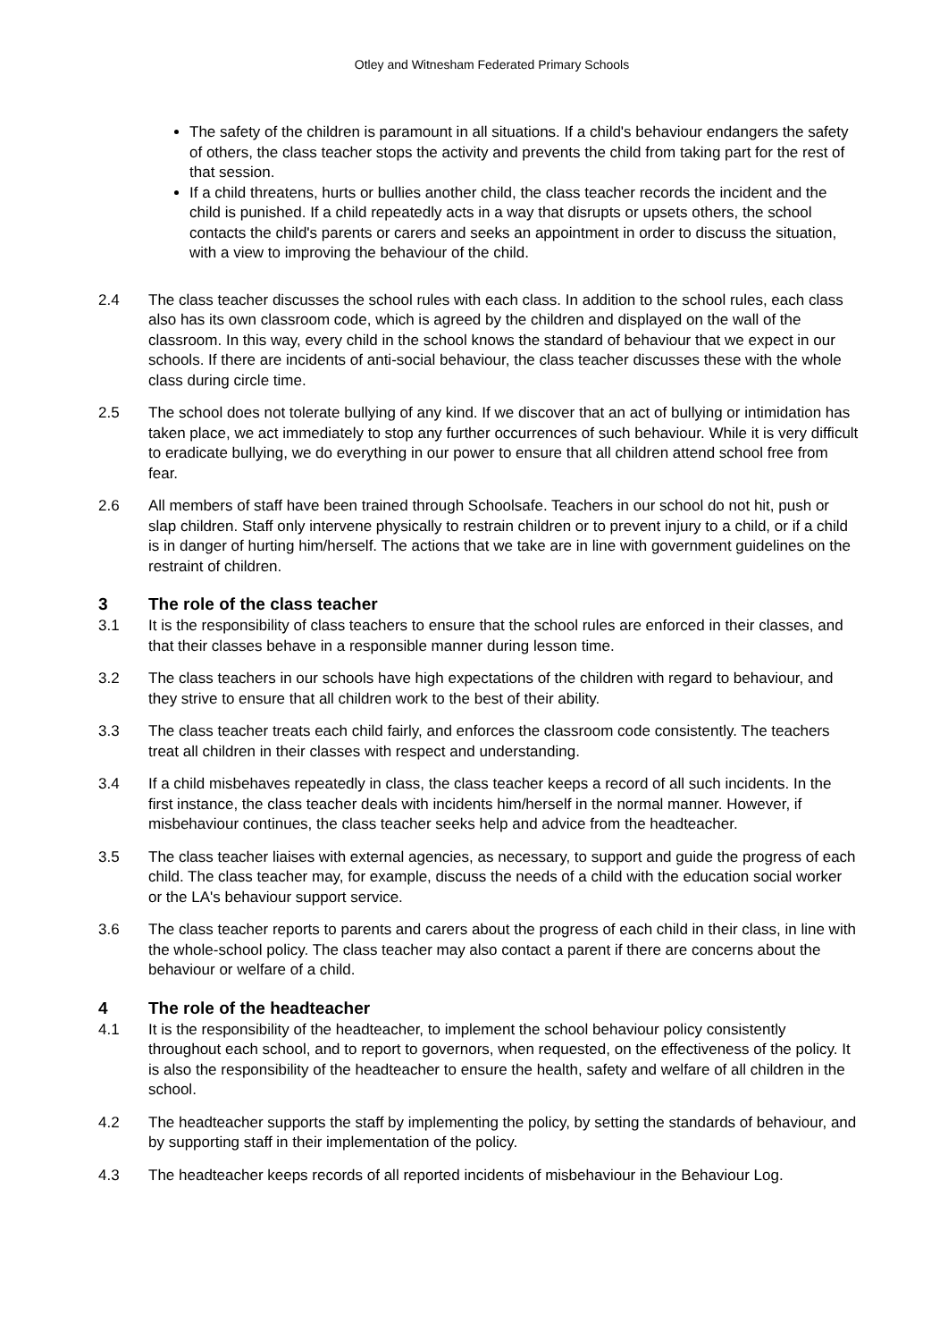Otley and Witnesham Federated Primary Schools
The safety of the children is paramount in all situations. If a child's behaviour endangers the safety of others, the class teacher stops the activity and prevents the child from taking part for the rest of that session.
If a child threatens, hurts or bullies another child, the class teacher records the incident and the child is punished. If a child repeatedly acts in a way that disrupts or upsets others, the school contacts the child's parents or carers and seeks an appointment in order to discuss the situation, with a view to improving the behaviour of the child.
2.4 The class teacher discusses the school rules with each class. In addition to the school rules, each class also has its own classroom code, which is agreed by the children and displayed on the wall of the classroom. In this way, every child in the school knows the standard of behaviour that we expect in our schools. If there are incidents of anti-social behaviour, the class teacher discusses these with the whole class during circle time.
2.5 The school does not tolerate bullying of any kind. If we discover that an act of bullying or intimidation has taken place, we act immediately to stop any further occurrences of such behaviour. While it is very difficult to eradicate bullying, we do everything in our power to ensure that all children attend school free from fear.
2.6 All members of staff have been trained through Schoolsafe. Teachers in our school do not hit, push or slap children. Staff only intervene physically to restrain children or to prevent injury to a child, or if a child is in danger of hurting him/herself. The actions that we take are in line with government guidelines on the restraint of children.
3 The role of the class teacher
3.1 It is the responsibility of class teachers to ensure that the school rules are enforced in their classes, and that their classes behave in a responsible manner during lesson time.
3.2 The class teachers in our schools have high expectations of the children with regard to behaviour, and they strive to ensure that all children work to the best of their ability.
3.3 The class teacher treats each child fairly, and enforces the classroom code consistently. The teachers treat all children in their classes with respect and understanding.
3.4 If a child misbehaves repeatedly in class, the class teacher keeps a record of all such incidents. In the first instance, the class teacher deals with incidents him/herself in the normal manner. However, if misbehaviour continues, the class teacher seeks help and advice from the headteacher.
3.5 The class teacher liaises with external agencies, as necessary, to support and guide the progress of each child. The class teacher may, for example, discuss the needs of a child with the education social worker or the LA's behaviour support service.
3.6 The class teacher reports to parents and carers about the progress of each child in their class, in line with the whole-school policy. The class teacher may also contact a parent if there are concerns about the behaviour or welfare of a child.
4 The role of the headteacher
4.1 It is the responsibility of the headteacher, to implement the school behaviour policy consistently throughout each school, and to report to governors, when requested, on the effectiveness of the policy. It is also the responsibility of the headteacher to ensure the health, safety and welfare of all children in the school.
4.2 The headteacher supports the staff by implementing the policy, by setting the standards of behaviour, and by supporting staff in their implementation of the policy.
4.3 The headteacher keeps records of all reported incidents of misbehaviour in the Behaviour Log.